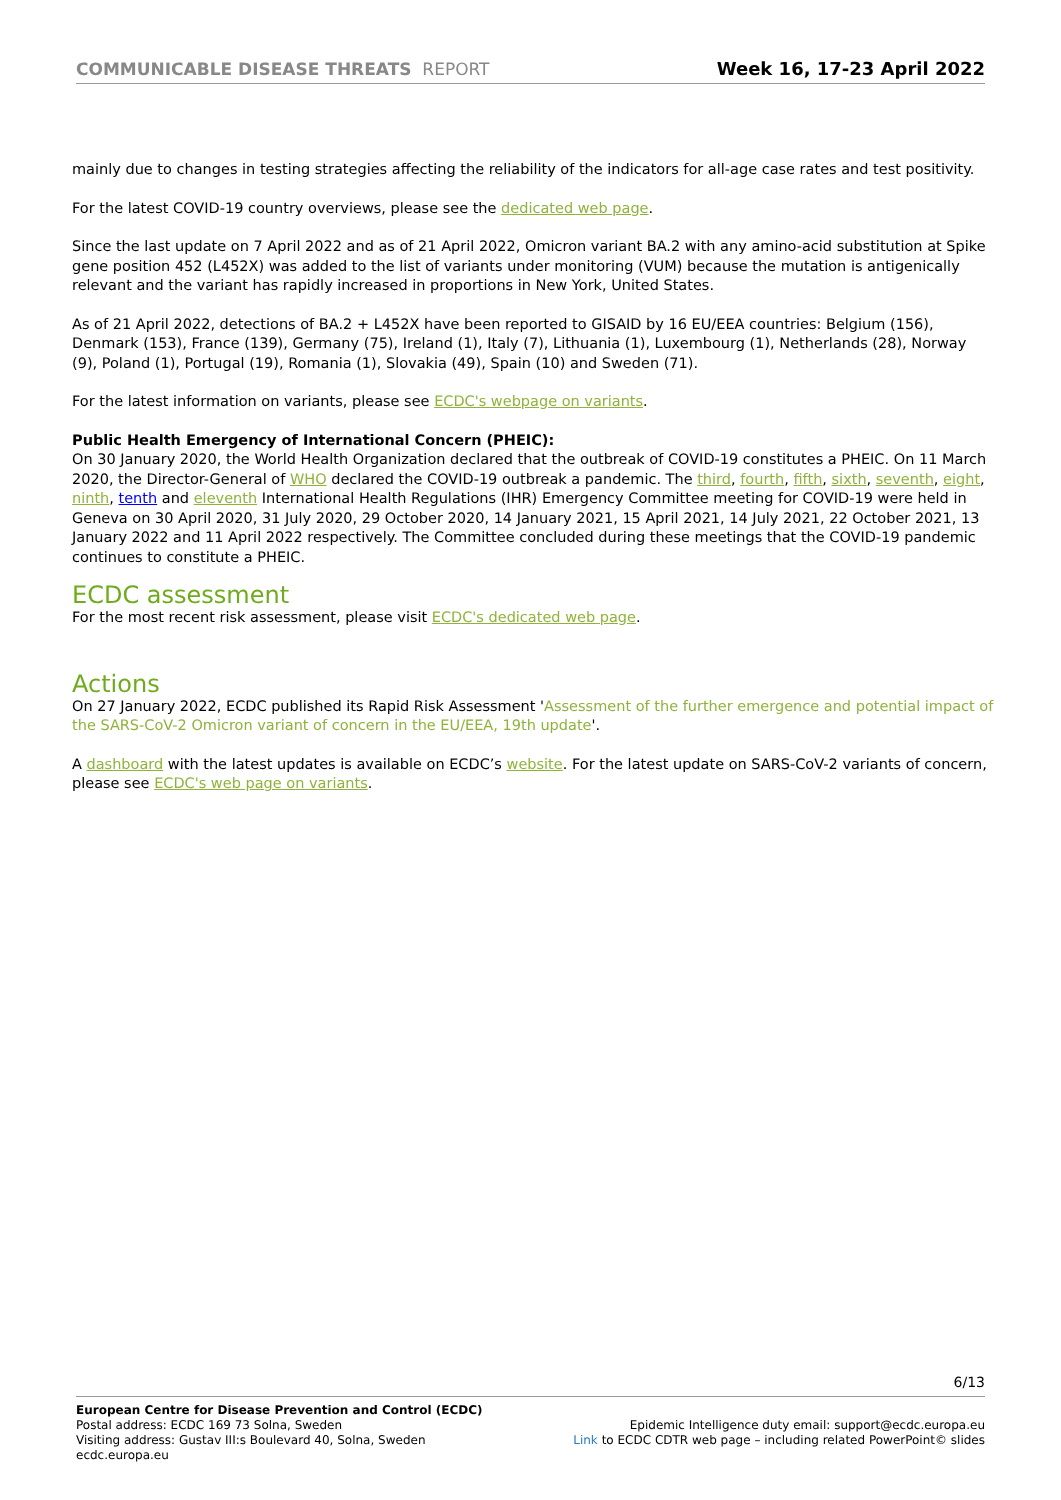COMMUNICABLE DISEASE THREATS REPORT
Week 16, 17-23 April 2022
mainly due to changes in testing strategies affecting the reliability of the indicators for all-age case rates and test positivity.
For the latest COVID-19 country overviews, please see the dedicated web page.
Since the last update on 7 April 2022 and as of 21 April 2022, Omicron variant BA.2 with any amino-acid substitution at Spike gene position 452 (L452X) was added to the list of variants under monitoring (VUM) because the mutation is antigenically relevant and the variant has rapidly increased in proportions in New York, United States.
As of 21 April 2022, detections of BA.2 + L452X have been reported to GISAID by 16 EU/EEA countries: Belgium (156), Denmark (153), France (139), Germany (75), Ireland (1), Italy (7), Lithuania (1), Luxembourg (1), Netherlands (28), Norway (9), Poland (1), Portugal (19), Romania (1), Slovakia (49), Spain (10) and Sweden (71).
For the latest information on variants, please see ECDC's webpage on variants.
Public Health Emergency of International Concern (PHEIC):
On 30 January 2020, the World Health Organization declared that the outbreak of COVID-19 constitutes a PHEIC. On 11 March 2020, the Director-General of WHO declared the COVID-19 outbreak a pandemic. The third, fourth, fifth, sixth, seventh, eight, ninth, tenth and eleventh International Health Regulations (IHR) Emergency Committee meeting for COVID-19 were held in Geneva on 30 April 2020, 31 July 2020, 29 October 2020, 14 January 2021, 15 April 2021, 14 July 2021, 22 October 2021, 13 January 2022 and 11 April 2022 respectively. The Committee concluded during these meetings that the COVID-19 pandemic continues to constitute a PHEIC.
ECDC assessment
For the most recent risk assessment, please visit ECDC's dedicated web page.
Actions
On 27 January 2022, ECDC published its Rapid Risk Assessment 'Assessment of the further emergence and potential impact of the SARS-CoV-2 Omicron variant of concern in the EU/EEA, 19th update'.
A dashboard with the latest updates is available on ECDC’s website. For the latest update on SARS-CoV-2 variants of concern, please see ECDC's web page on variants.
6/13
European Centre for Disease Prevention and Control (ECDC)
Postal address: ECDC 169 73 Solna, Sweden
Visiting address: Gustav III:s Boulevard 40, Solna, Sweden
ecdc.europa.eu
Epidemic Intelligence duty email: support@ecdc.europa.eu
Link to ECDC CDTR web page – including related PowerPoint© slides